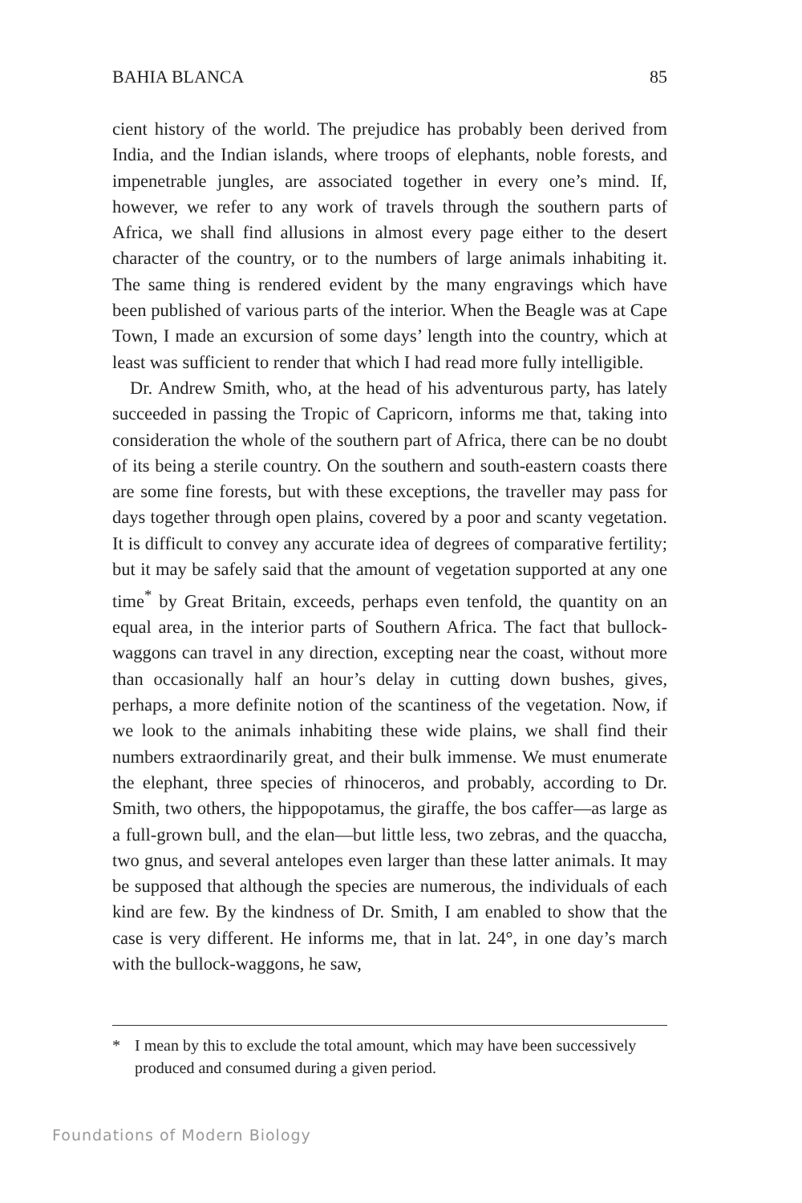BAHIA BLANCA 85
cient history of the world. The prejudice has probably been derived from India, and the Indian islands, where troops of elephants, noble forests, and impenetrable jungles, are associated together in every one’s mind. If, however, we refer to any work of travels through the southern parts of Africa, we shall find allusions in almost every page either to the desert character of the country, or to the numbers of large animals inhabiting it. The same thing is rendered evident by the many engravings which have been published of various parts of the interior. When the Beagle was at Cape Town, I made an excursion of some days’ length into the country, which at least was sufficient to render that which I had read more fully intelligible.
Dr. Andrew Smith, who, at the head of his adventurous party, has lately succeeded in passing the Tropic of Capricorn, informs me that, taking into consideration the whole of the southern part of Africa, there can be no doubt of its being a sterile country. On the southern and south-eastern coasts there are some fine forests, but with these exceptions, the traveller may pass for days together through open plains, covered by a poor and scanty vegetation. It is difficult to convey any accurate idea of degrees of comparative fertility; but it may be safely said that the amount of vegetation supported at any one time<sup>*</sup> by Great Britain, exceeds, perhaps even tenfold, the quantity on an equal area, in the interior parts of Southern Africa. The fact that bullock-waggons can travel in any direction, excepting near the coast, without more than occasionally half an hour’s delay in cutting down bushes, gives, perhaps, a more definite notion of the scantiness of the vegetation. Now, if we look to the animals inhabiting these wide plains, we shall find their numbers extraordinarily great, and their bulk immense. We must enumerate the elephant, three species of rhinoceros, and probably, according to Dr. Smith, two others, the hippopotamus, the giraffe, the bos caffer—as large as a full-grown bull, and the elan—but little less, two zebras, and the quaccha, two gnus, and several antelopes even larger than these latter animals. It may be supposed that although the species are numerous, the individuals of each kind are few. By the kindness of Dr. Smith, I am enabled to show that the case is very different. He informs me, that in lat. 24°, in one day’s march with the bullock-waggons, he saw,
* I mean by this to exclude the total amount, which may have been successively produced and consumed during a given period.
Foundations of Modern Biology